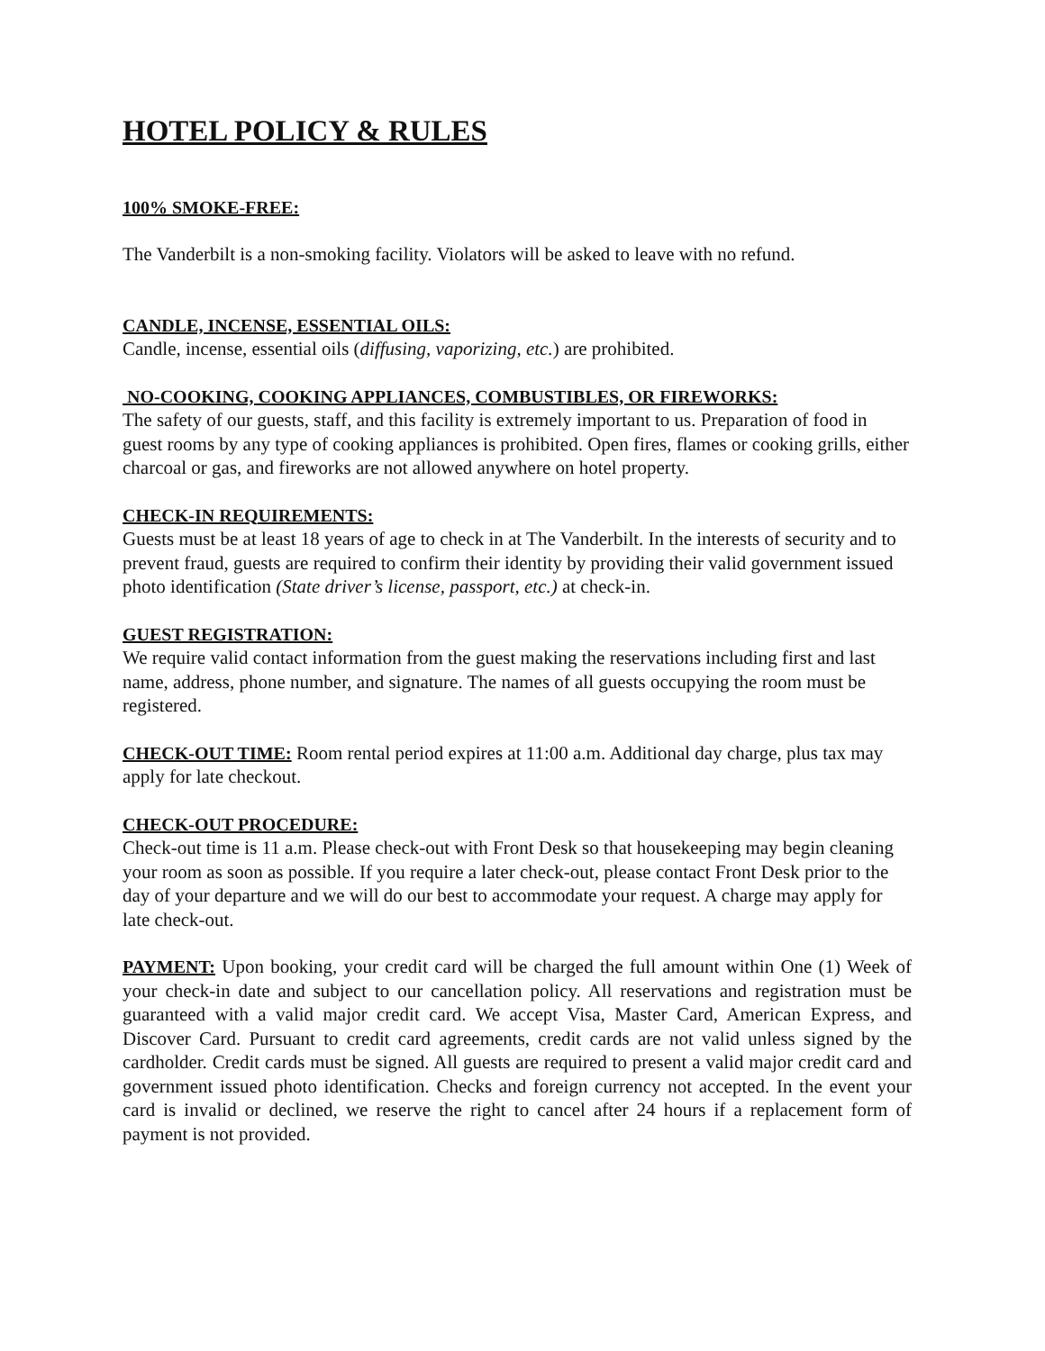HOTEL POLICY & RULES
100% SMOKE-FREE:
The Vanderbilt is a non-smoking facility. Violators will be asked to leave with no refund.
CANDLE, INCENSE, ESSENTIAL OILS:
Candle, incense, essential oils (diffusing, vaporizing, etc.) are prohibited.
NO-COOKING, COOKING APPLIANCES, COMBUSTIBLES, OR FIREWORKS:
The safety of our guests, staff, and this facility is extremely important to us. Preparation of food in guest rooms by any type of cooking appliances is prohibited. Open fires, flames or cooking grills, either charcoal or gas, and fireworks are not allowed anywhere on hotel property.
CHECK-IN REQUIREMENTS:
Guests must be at least 18 years of age to check in at The Vanderbilt. In the interests of security and to prevent fraud, guests are required to confirm their identity by providing their valid government issued photo identification (State driver’s license, passport, etc.) at check-in.
GUEST REGISTRATION:
We require valid contact information from the guest making the reservations including first and last name, address, phone number, and signature. The names of all guests occupying the room must be registered.
CHECK-OUT TIME: Room rental period expires at 11:00 a.m. Additional day charge, plus tax may apply for late checkout.
CHECK-OUT PROCEDURE:
Check-out time is 11 a.m. Please check-out with Front Desk so that housekeeping may begin cleaning your room as soon as possible. If you require a later check-out, please contact Front Desk prior to the day of your departure and we will do our best to accommodate your request. A charge may apply for late check-out.
PAYMENT: Upon booking, your credit card will be charged the full amount within One (1) Week of your check-in date and subject to our cancellation policy. All reservations and registration must be guaranteed with a valid major credit card. We accept Visa, Master Card, American Express, and Discover Card. Pursuant to credit card agreements, credit cards are not valid unless signed by the cardholder. Credit cards must be signed. All guests are required to present a valid major credit card and government issued photo identification. Checks and foreign currency not accepted. In the event your card is invalid or declined, we reserve the right to cancel after 24 hours if a replacement form of payment is not provided.